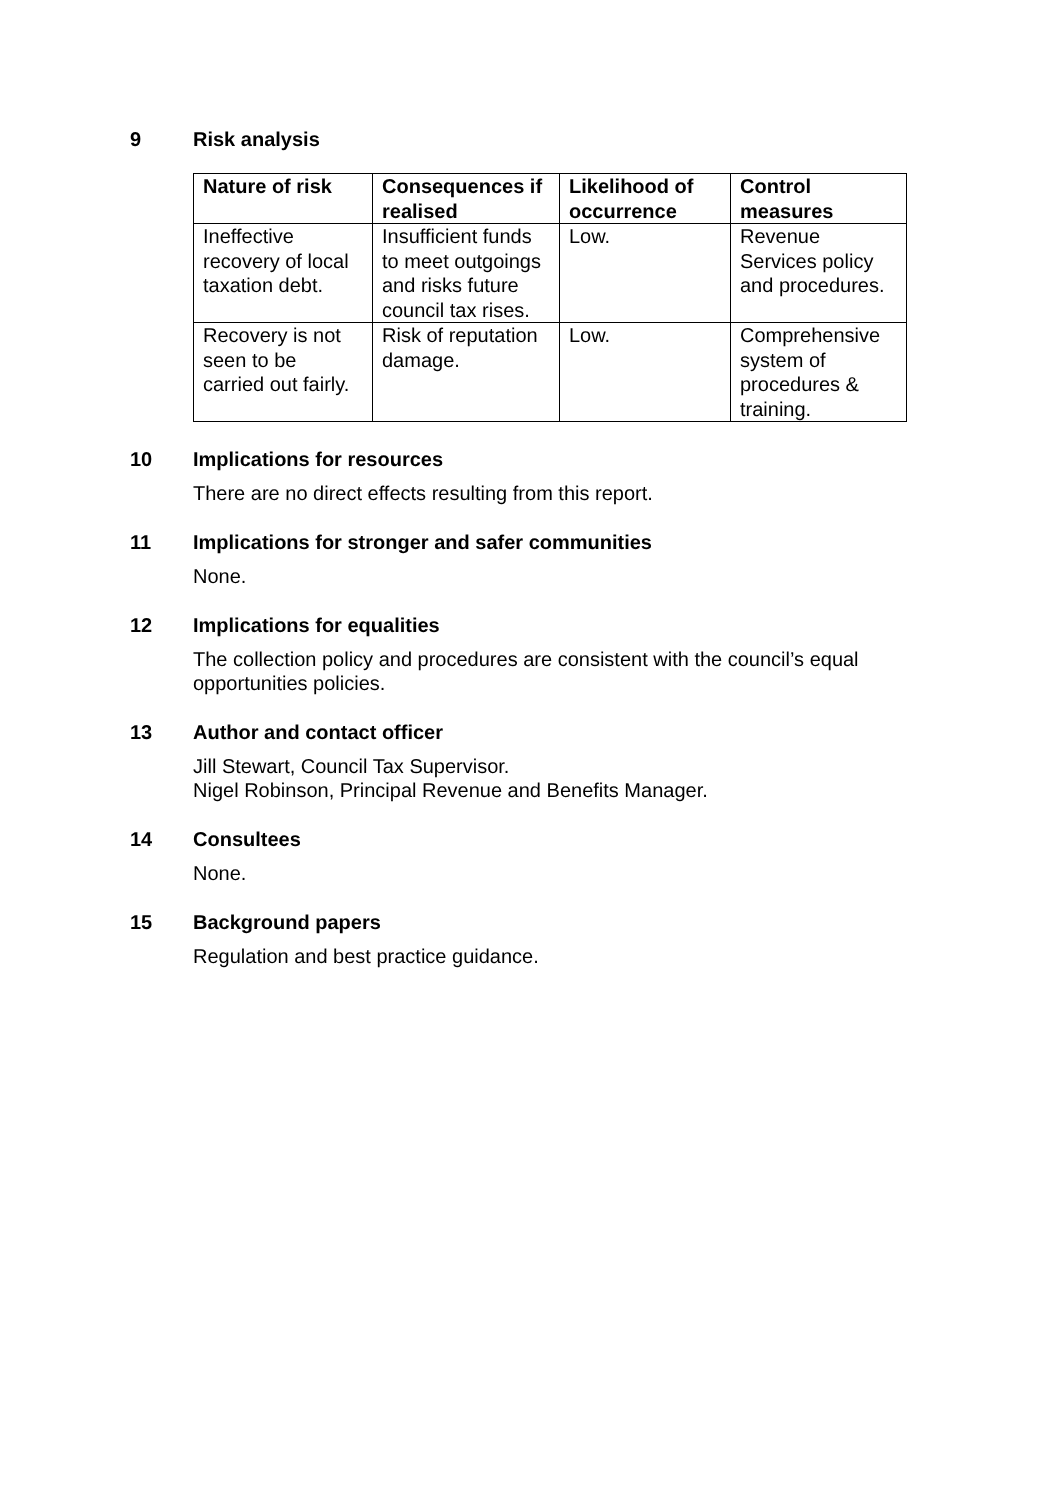9 Risk analysis
| Nature of risk | Consequences if realised | Likelihood of occurrence | Control measures |
| --- | --- | --- | --- |
| Ineffective recovery of local taxation debt. | Insufficient funds to meet outgoings and risks future council tax rises. | Low. | Revenue Services policy and procedures. |
| Recovery is not seen to be carried out fairly. | Risk of reputation damage. | Low. | Comprehensive system of procedures & training. |
10 Implications for resources
There are no direct effects resulting from this report.
11 Implications for stronger and safer communities
None.
12 Implications for equalities
The collection policy and procedures are consistent with the council’s equal opportunities policies.
13 Author and contact officer
Jill Stewart, Council Tax Supervisor.
Nigel Robinson, Principal Revenue and Benefits Manager.
14 Consultees
None.
15 Background papers
Regulation and best practice guidance.